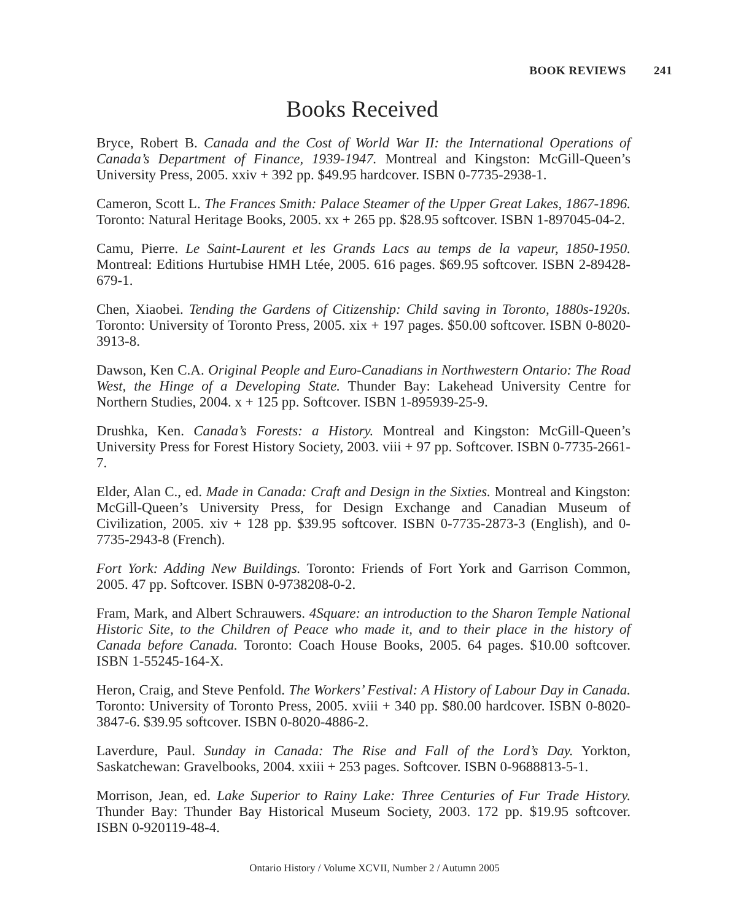BOOK REVIEWS 241
Books Received
Bryce, Robert B. Canada and the Cost of World War II: the International Operations of Canada’s Department of Finance, 1939-1947. Montreal and Kingston: McGill-Queen’s University Press, 2005. xxiv + 392 pp. $49.95 hardcover. ISBN 0-7735-2938-1.
Cameron, Scott L. The Frances Smith: Palace Steamer of the Upper Great Lakes, 1867-1896. Toronto: Natural Heritage Books, 2005. xx + 265 pp. $28.95 softcover. ISBN 1-897045-04-2.
Camu, Pierre. Le Saint-Laurent et les Grands Lacs au temps de la vapeur, 1850-1950. Montreal: Editions Hurtubise HMH Ltée, 2005. 616 pages. $69.95 softcover. ISBN 2-89428-679-1.
Chen, Xiaobei. Tending the Gardens of Citizenship: Child saving in Toronto, 1880s-1920s. Toronto: University of Toronto Press, 2005. xix + 197 pages. $50.00 softcover. ISBN 0-8020-3913-8.
Dawson, Ken C.A. Original People and Euro-Canadians in Northwestern Ontario: The Road West, the Hinge of a Developing State. Thunder Bay: Lakehead University Centre for Northern Studies, 2004. x + 125 pp. Softcover. ISBN 1-895939-25-9.
Drushka, Ken. Canada’s Forests: a History. Montreal and Kingston: McGill-Queen’s University Press for Forest History Society, 2003. viii + 97 pp. Softcover. ISBN 0-7735-2661-7.
Elder, Alan C., ed. Made in Canada: Craft and Design in the Sixties. Montreal and Kingston: McGill-Queen’s University Press, for Design Exchange and Canadian Museum of Civilization, 2005. xiv + 128 pp. $39.95 softcover. ISBN 0-7735-2873-3 (English), and 0-7735-2943-8 (French).
Fort York: Adding New Buildings. Toronto: Friends of Fort York and Garrison Common, 2005. 47 pp. Softcover. ISBN 0-9738208-0-2.
Fram, Mark, and Albert Schrauwers. 4Square: an introduction to the Sharon Temple National Historic Site, to the Children of Peace who made it, and to their place in the history of Canada before Canada. Toronto: Coach House Books, 2005. 64 pages. $10.00 softcover. ISBN 1-55245-164-X.
Heron, Craig, and Steve Penfold. The Workers’ Festival: A History of Labour Day in Canada. Toronto: University of Toronto Press, 2005. xviii + 340 pp. $80.00 hardcover. ISBN 0-8020-3847-6. $39.95 softcover. ISBN 0-8020-4886-2.
Laverdure, Paul. Sunday in Canada: The Rise and Fall of the Lord’s Day. Yorkton, Saskatchewan: Gravelbooks, 2004. xxiii + 253 pages. Softcover. ISBN 0-9688813-5-1.
Morrison, Jean, ed. Lake Superior to Rainy Lake: Three Centuries of Fur Trade History. Thunder Bay: Thunder Bay Historical Museum Society, 2003. 172 pp. $19.95 softcover. ISBN 0-920119-48-4.
Ontario History / Volume XCVII, Number 2 / Autumn 2005